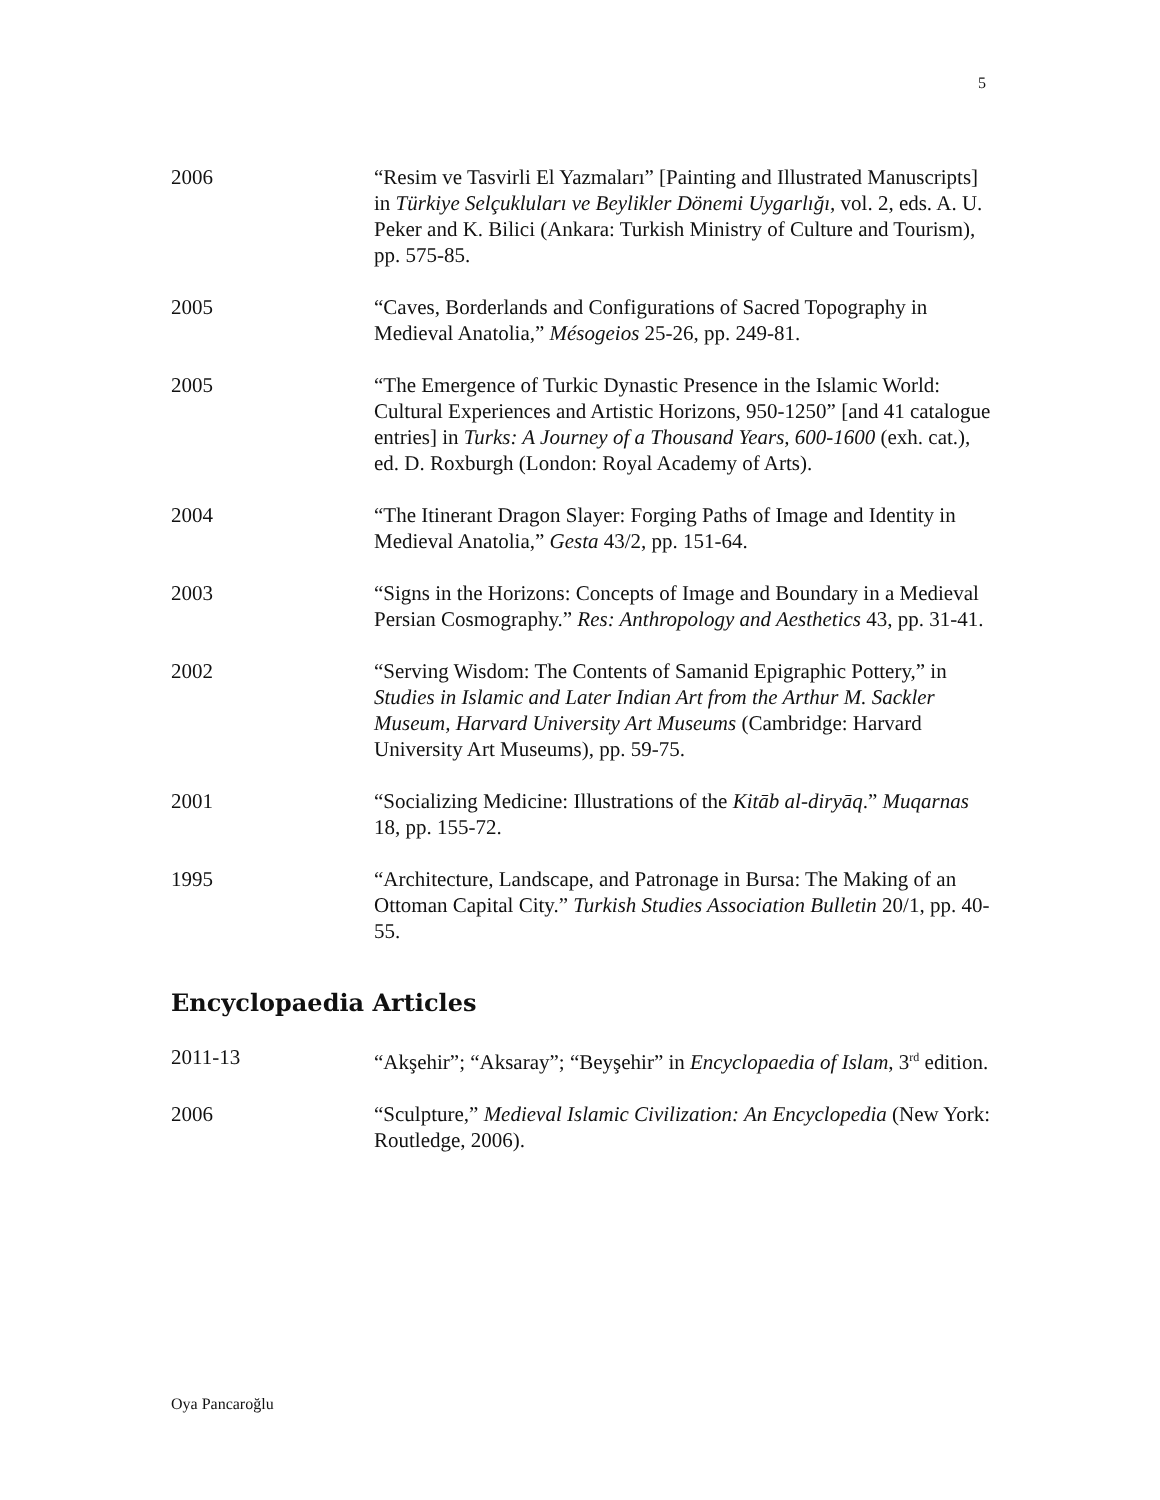5
2006 “Resim ve Tasvirli El Yazmaları” [Painting and Illustrated Manuscripts] in Türkiye Selçukluları ve Beylikler Dönemi Uygarlığı, vol. 2, eds. A. U. Peker and K. Bilici (Ankara: Turkish Ministry of Culture and Tourism), pp. 575-85.
2005 “Caves, Borderlands and Configurations of Sacred Topography in Medieval Anatolia,” Mésogeios 25-26, pp. 249-81.
2005 “The Emergence of Turkic Dynastic Presence in the Islamic World: Cultural Experiences and Artistic Horizons, 950-1250” [and 41 catalogue entries] in Turks: A Journey of a Thousand Years, 600-1600 (exh. cat.), ed. D. Roxburgh (London: Royal Academy of Arts).
2004 “The Itinerant Dragon Slayer: Forging Paths of Image and Identity in Medieval Anatolia,” Gesta 43/2, pp. 151-64.
2003 “Signs in the Horizons: Concepts of Image and Boundary in a Medieval Persian Cosmography.” Res: Anthropology and Aesthetics 43, pp. 31-41.
2002 “Serving Wisdom: The Contents of Samanid Epigraphic Pottery,” in Studies in Islamic and Later Indian Art from the Arthur M. Sackler Museum, Harvard University Art Museums (Cambridge: Harvard University Art Museums), pp. 59-75.
2001 “Socializing Medicine: Illustrations of the Kitāb al-diryāq.” Muqarnas 18, pp. 155-72.
1995 “Architecture, Landscape, and Patronage in Bursa: The Making of an Ottoman Capital City.” Turkish Studies Association Bulletin 20/1, pp. 40-55.
Encyclopaedia Articles
2011-13 “Akşehir”; “Aksaray”; “Beyşehir” in Encyclopaedia of Islam, 3<sup>rd</sup> edition.
2006 “Sculpture,” Medieval Islamic Civilization: An Encyclopedia (New York: Routledge, 2006).
Oya Pancaroğlu